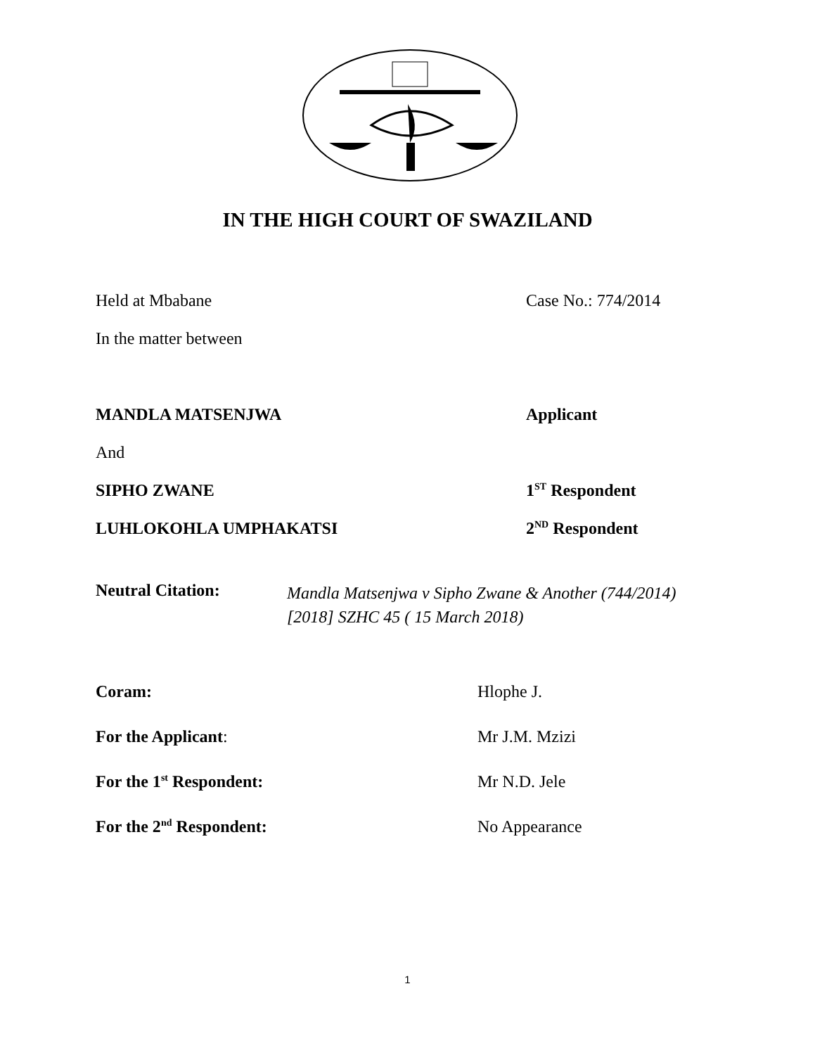IN THE HIGH COURT OF SWAZILAND
Held at Mbabane Case No.: 774/2014
In the matter between
MANDLA MATSENJWA Applicant
And
SIPHO ZWANE 1<sup>ST</sup> Respondent
LUHLOKOHLA UMPHAKATSI 2<sup>ND</sup> Respondent
Neutral Citation:
Mandla Matsenjwa v Sipho Zwane & Another (744/2014)
[2018] SZHC 45 ( 15 March 2018)
Coram: Hlophe J.
For the Applicant: Mr J.M. Mzizi
For the 1<sup>st</sup> Respondent: Mr N.D. Jele
For the 2<sup>nd</sup> Respondent: No Appearance
1